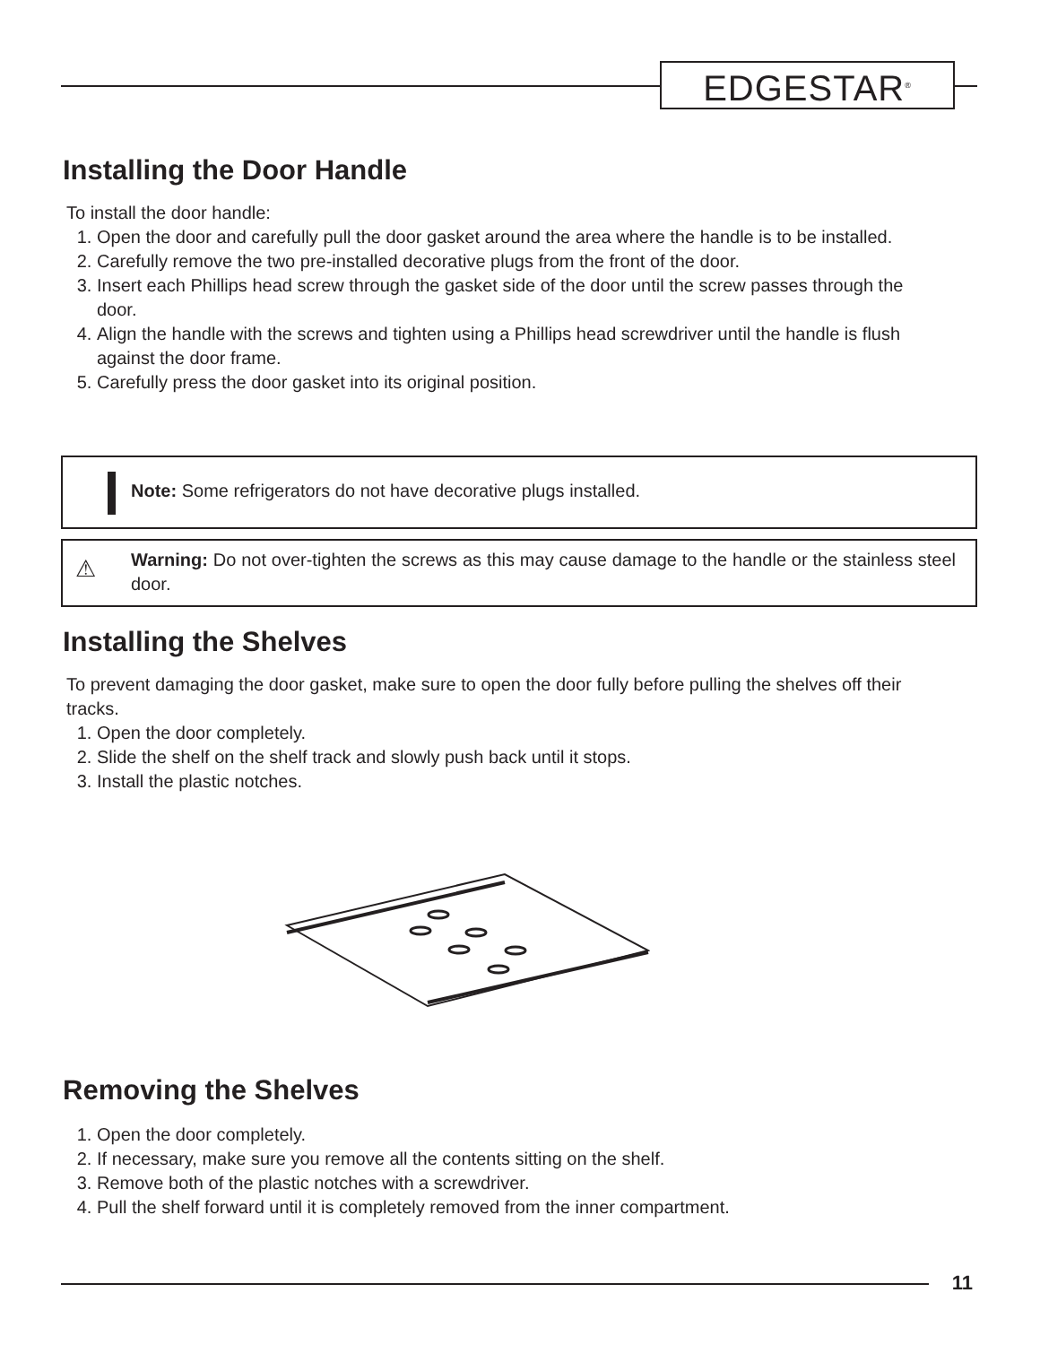EDGESTAR<sup>®</sup>
Installing the Door Handle
To install the door handle:
1. Open the door and carefully pull the door gasket around the area where the handle is to be installed.
2. Carefully remove the two pre-installed decorative plugs from the front of the door.
3. Insert each Phillips head screw through the gasket side of the door until the screw passes through the door.
4. Align the handle with the screws and tighten using a Phillips head screwdriver until the handle is flush against the door frame.
5. Carefully press the door gasket into its original position.
Note: Some refrigerators do not have decorative plugs installed.
⚠
Warning: Do not over-tighten the screws as this may cause damage to the handle or the stainless steel door.
Installing the Shelves
To prevent damaging the door gasket, make sure to open the door fully before pulling the shelves off their tracks.
1. Open the door completely.
2. Slide the shelf on the shelf track and slowly push back until it stops.
3. Install the plastic notches.
Removing the Shelves
1. Open the door completely.
2. If necessary, make sure you remove all the contents sitting on the shelf.
3. Remove both of the plastic notches with a screwdriver.
4. Pull the shelf forward until it is completely removed from the inner compartment.
11